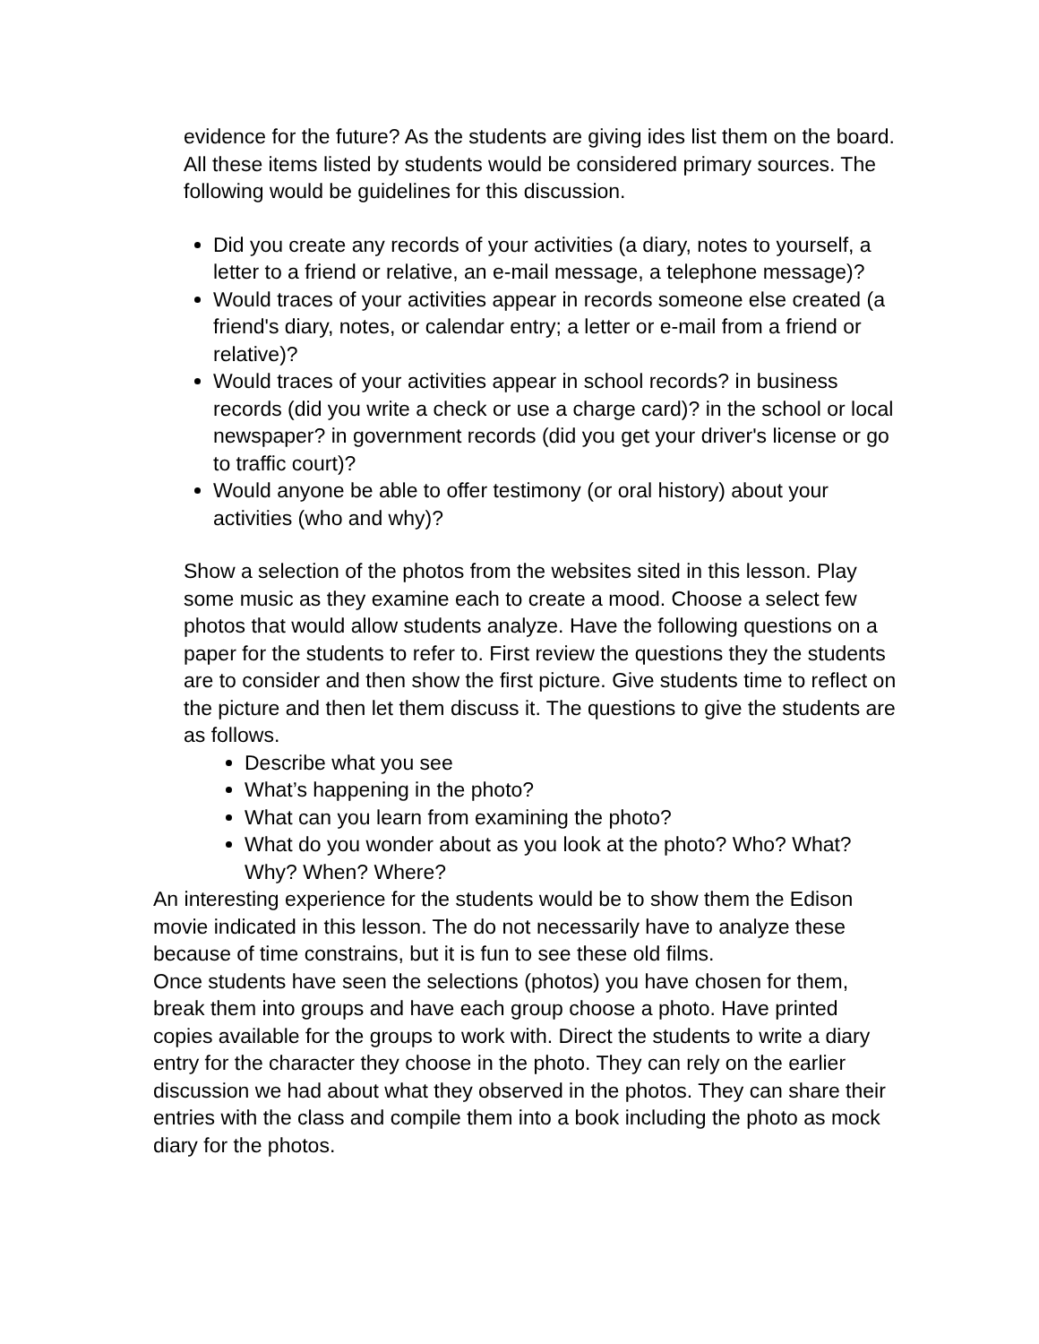evidence for the future? As the students are giving ides list them on the board. All these items listed by students would be considered primary sources. The following would be guidelines for this discussion.
Did you create any records of your activities (a diary, notes to yourself, a letter to a friend or relative, an e-mail message, a telephone message)?
Would traces of your activities appear in records someone else created (a friend's diary, notes, or calendar entry; a letter or e-mail from a friend or relative)?
Would traces of your activities appear in school records? in business records (did you write a check or use a charge card)? in the school or local newspaper? in government records (did you get your driver's license or go to traffic court)?
Would anyone be able to offer testimony (or oral history) about your activities (who and why)?
Show a selection of the photos from the websites sited in this lesson. Play some music as they examine each to create a mood. Choose a select few photos that would allow students analyze. Have the following questions on a paper for the students to refer to. First review the questions they the students are to consider and then show the first picture. Give students time to reflect on the picture and then let them discuss it. The questions to give the students are as follows.
Describe what you see
What’s happening in the photo?
What can you learn from examining the photo?
What do you wonder about as you look at the photo? Who? What? Why? When? Where?
An interesting experience for the students would be to show them the Edison movie indicated in this lesson. The do not necessarily have to analyze these because of time constrains, but it is fun to see these old films.
Once students have seen the selections (photos) you have chosen for them, break them into groups and have each group choose a photo. Have printed copies available for the groups to work with. Direct the students to write a diary entry for the character they choose in the photo. They can rely on the earlier discussion we had about what they observed in the photos. They can share their entries with the class and compile them into a book including the photo as mock diary for the photos.